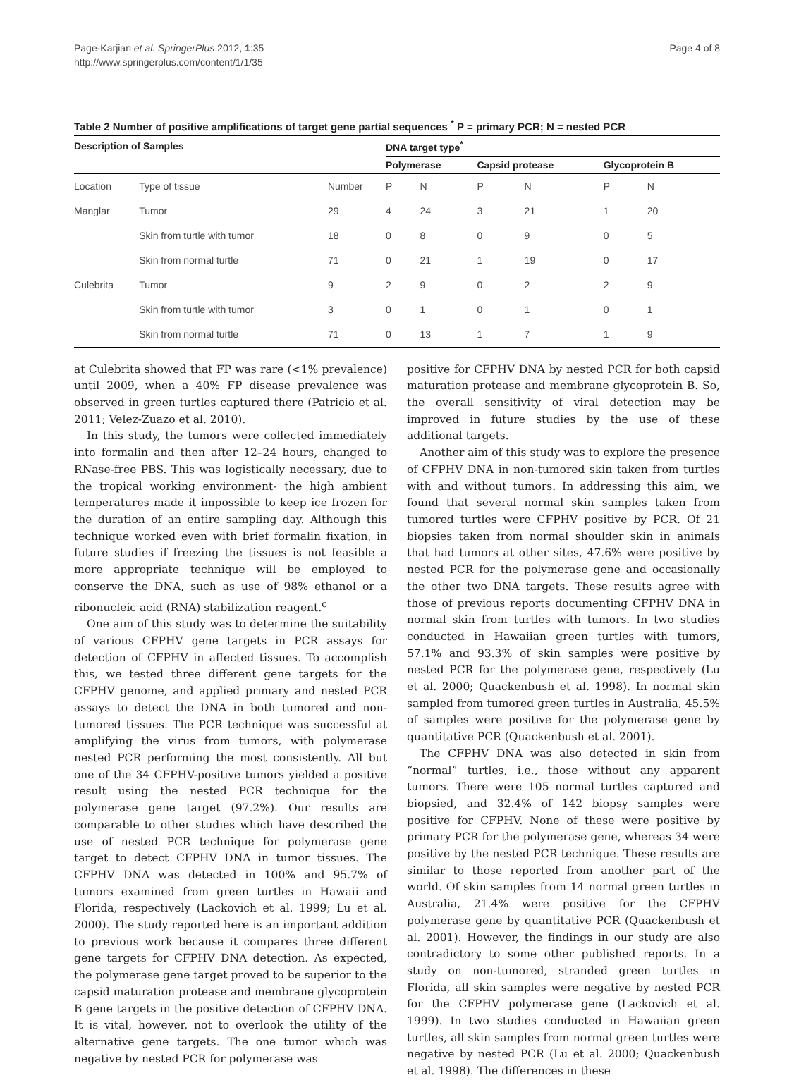Page-Karjian et al. SpringerPlus 2012, 1:35
http://www.springerplus.com/content/1/1/35
Page 4 of 8
Table 2 Number of positive amplifications of target gene partial sequences <sup>*</sup> P = primary PCR; N = nested PCR
| Description of Samples | | | DNA target type<sup>*</sup> | | | | | |
| --- | --- | --- | --- | --- | --- | --- | --- | --- |
| | | | Polymerase | | Capsid protease | | Glycoprotein B | |
| Location | Type of tissue | Number | P | N | P | N | P | N |
| Manglar | Tumor | 29 | 4 | 24 | 3 | 21 | 1 | 20 |
| | Skin from turtle with tumor | 18 | 0 | 8 | 0 | 9 | 0 | 5 |
| | Skin from normal turtle | 71 | 0 | 21 | 1 | 19 | 0 | 17 |
| Culebrita | Tumor | 9 | 2 | 9 | 0 | 2 | 2 | 9 |
| | Skin from turtle with tumor | 3 | 0 | 1 | 0 | 1 | 0 | 1 |
| | Skin from normal turtle | 71 | 0 | 13 | 1 | 7 | 1 | 9 |
at Culebrita showed that FP was rare (<1% prevalence) until 2009, when a 40% FP disease prevalence was observed in green turtles captured there (Patricio et al. 2011; Velez-Zuazo et al. 2010).
In this study, the tumors were collected immediately into formalin and then after 12–24 hours, changed to RNase-free PBS. This was logistically necessary, due to the tropical working environment- the high ambient temperatures made it impossible to keep ice frozen for the duration of an entire sampling day. Although this technique worked even with brief formalin fixation, in future studies if freezing the tissues is not feasible a more appropriate technique will be employed to conserve the DNA, such as use of 98% ethanol or a ribonucleic acid (RNA) stabilization reagent.<sup>c</sup>
One aim of this study was to determine the suitability of various CFPHV gene targets in PCR assays for detection of CFPHV in affected tissues. To accomplish this, we tested three different gene targets for the CFPHV genome, and applied primary and nested PCR assays to detect the DNA in both tumored and non-tumored tissues. The PCR technique was successful at amplifying the virus from tumors, with polymerase nested PCR performing the most consistently. All but one of the 34 CFPHV-positive tumors yielded a positive result using the nested PCR technique for the polymerase gene target (97.2%). Our results are comparable to other studies which have described the use of nested PCR technique for polymerase gene target to detect CFPHV DNA in tumor tissues. The CFPHV DNA was detected in 100% and 95.7% of tumors examined from green turtles in Hawaii and Florida, respectively (Lackovich et al. 1999; Lu et al. 2000). The study reported here is an important addition to previous work because it compares three different gene targets for CFPHV DNA detection. As expected, the polymerase gene target proved to be superior to the capsid maturation protease and membrane glycoprotein B gene targets in the positive detection of CFPHV DNA. It is vital, however, not to overlook the utility of the alternative gene targets. The one tumor which was negative by nested PCR for polymerase was
positive for CFPHV DNA by nested PCR for both capsid maturation protease and membrane glycoprotein B. So, the overall sensitivity of viral detection may be improved in future studies by the use of these additional targets.
Another aim of this study was to explore the presence of CFPHV DNA in non-tumored skin taken from turtles with and without tumors. In addressing this aim, we found that several normal skin samples taken from tumored turtles were CFPHV positive by PCR. Of 21 biopsies taken from normal shoulder skin in animals that had tumors at other sites, 47.6% were positive by nested PCR for the polymerase gene and occasionally the other two DNA targets. These results agree with those of previous reports documenting CFPHV DNA in normal skin from turtles with tumors. In two studies conducted in Hawaiian green turtles with tumors, 57.1% and 93.3% of skin samples were positive by nested PCR for the polymerase gene, respectively (Lu et al. 2000; Quackenbush et al. 1998). In normal skin sampled from tumored green turtles in Australia, 45.5% of samples were positive for the polymerase gene by quantitative PCR (Quackenbush et al. 2001).
The CFPHV DNA was also detected in skin from “normal” turtles, i.e., those without any apparent tumors. There were 105 normal turtles captured and biopsied, and 32.4% of 142 biopsy samples were positive for CFPHV. None of these were positive by primary PCR for the polymerase gene, whereas 34 were positive by the nested PCR technique. These results are similar to those reported from another part of the world. Of skin samples from 14 normal green turtles in Australia, 21.4% were positive for the CFPHV polymerase gene by quantitative PCR (Quackenbush et al. 2001). However, the findings in our study are also contradictory to some other published reports. In a study on non-tumored, stranded green turtles in Florida, all skin samples were negative by nested PCR for the CFPHV polymerase gene (Lackovich et al. 1999). In two studies conducted in Hawaiian green turtles, all skin samples from normal green turtles were negative by nested PCR (Lu et al. 2000; Quackenbush et al. 1998). The differences in these